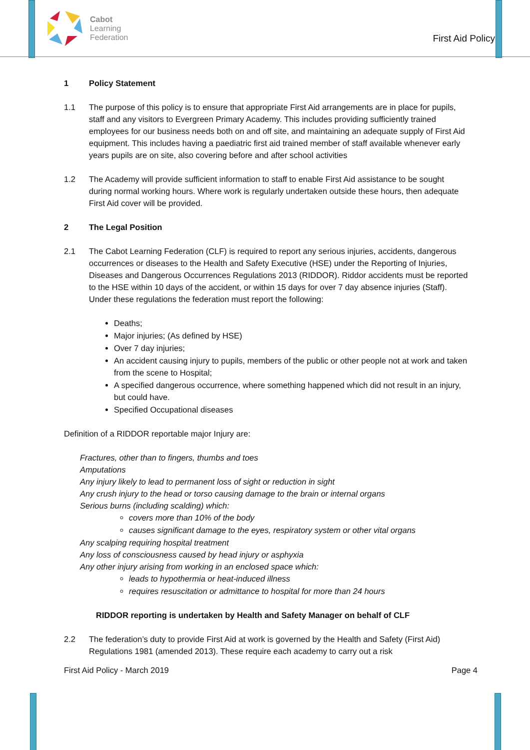Cabot
Learning
Federation
First Aid Policy
1 Policy Statement
1.1 The purpose of this policy is to ensure that appropriate First Aid arrangements are in place for pupils, staff and any visitors to Evergreen Primary Academy. This includes providing sufficiently trained employees for our business needs both on and off site, and maintaining an adequate supply of First Aid equipment. This includes having a paediatric first aid trained member of staff available whenever early years pupils are on site, also covering before and after school activities
1.2 The Academy will provide sufficient information to staff to enable First Aid assistance to be sought during normal working hours. Where work is regularly undertaken outside these hours, then adequate First Aid cover will be provided.
2 The Legal Position
2.1 The Cabot Learning Federation (CLF) is required to report any serious injuries, accidents, dangerous occurrences or diseases to the Health and Safety Executive (HSE) under the Reporting of Injuries, Diseases and Dangerous Occurrences Regulations 2013 (RIDDOR). Riddor accidents must be reported to the HSE within 10 days of the accident, or within 15 days for over 7 day absence injuries (Staff). Under these regulations the federation must report the following:
Deaths;
Major injuries; (As defined by HSE)
Over 7 day injuries;
An accident causing injury to pupils, members of the public or other people not at work and taken from the scene to Hospital;
A specified dangerous occurrence, where something happened which did not result in an injury, but could have.
Specified Occupational diseases
Definition of a RIDDOR reportable major Injury are:
Fractures, other than to fingers, thumbs and toes
Amputations
Any injury likely to lead to permanent loss of sight or reduction in sight
Any crush injury to the head or torso causing damage to the brain or internal organs
Serious burns (including scalding) which:
covers more than 10% of the body
causes significant damage to the eyes, respiratory system or other vital organs
Any scalping requiring hospital treatment
Any loss of consciousness caused by head injury or asphyxia
Any other injury arising from working in an enclosed space which:
leads to hypothermia or heat-induced illness
requires resuscitation or admittance to hospital for more than 24 hours
RIDDOR reporting is undertaken by Health and Safety Manager on behalf of CLF
2.2 The federation’s duty to provide First Aid at work is governed by the Health and Safety (First Aid) Regulations 1981 (amended 2013). These require each academy to carry out a risk
First Aid Policy - March 2019 Page 4